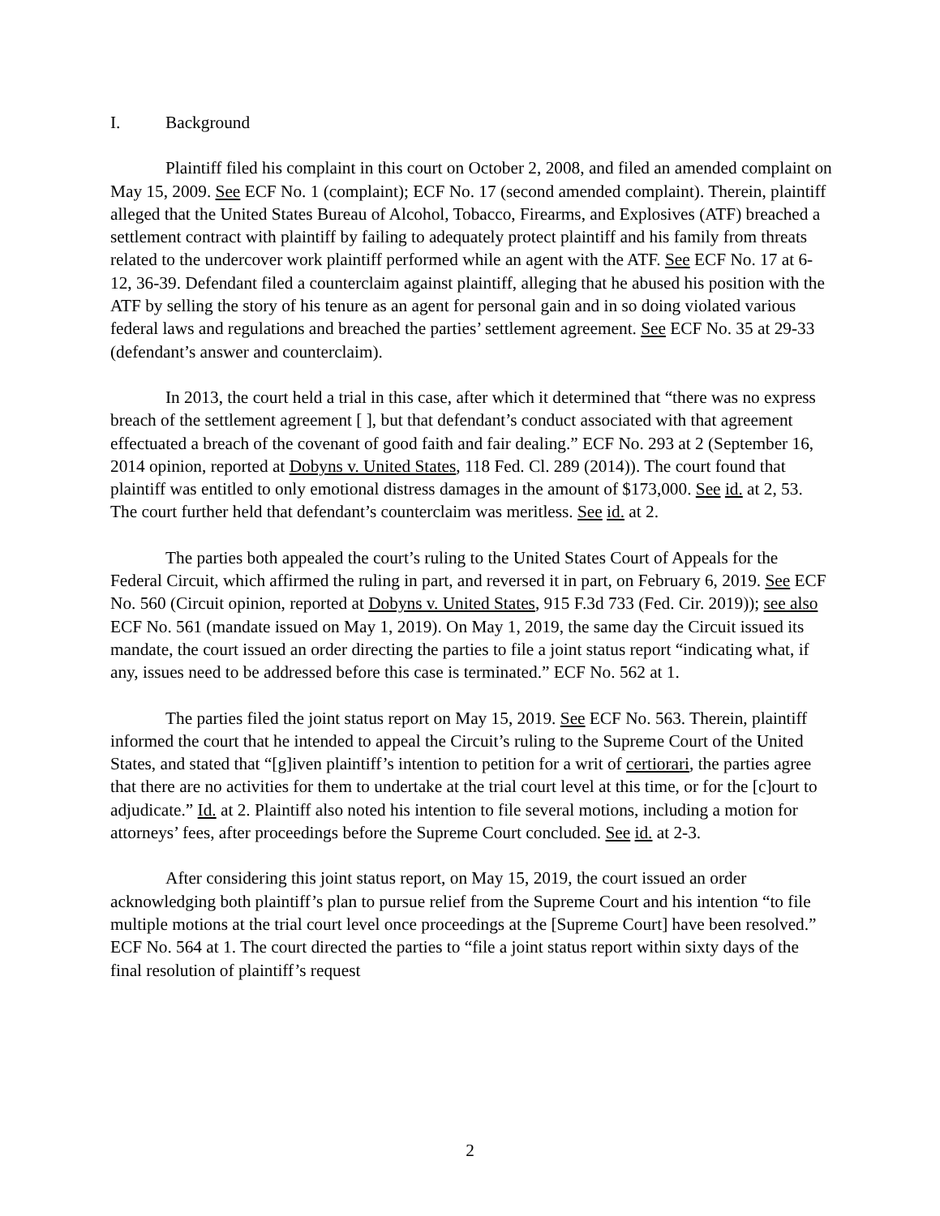I. Background
Plaintiff filed his complaint in this court on October 2, 2008, and filed an amended complaint on May 15, 2009. See ECF No. 1 (complaint); ECF No. 17 (second amended complaint). Therein, plaintiff alleged that the United States Bureau of Alcohol, Tobacco, Firearms, and Explosives (ATF) breached a settlement contract with plaintiff by failing to adequately protect plaintiff and his family from threats related to the undercover work plaintiff performed while an agent with the ATF. See ECF No. 17 at 6-12, 36-39. Defendant filed a counterclaim against plaintiff, alleging that he abused his position with the ATF by selling the story of his tenure as an agent for personal gain and in so doing violated various federal laws and regulations and breached the parties’ settlement agreement. See ECF No. 35 at 29-33 (defendant’s answer and counterclaim).
In 2013, the court held a trial in this case, after which it determined that “there was no express breach of the settlement agreement [ ], but that defendant’s conduct associated with that agreement effectuated a breach of the covenant of good faith and fair dealing.” ECF No. 293 at 2 (September 16, 2014 opinion, reported at Dobyns v. United States, 118 Fed. Cl. 289 (2014)). The court found that plaintiff was entitled to only emotional distress damages in the amount of $173,000. See id. at 2, 53. The court further held that defendant’s counterclaim was meritless. See id. at 2.
The parties both appealed the court’s ruling to the United States Court of Appeals for the Federal Circuit, which affirmed the ruling in part, and reversed it in part, on February 6, 2019. See ECF No. 560 (Circuit opinion, reported at Dobyns v. United States, 915 F.3d 733 (Fed. Cir. 2019)); see also ECF No. 561 (mandate issued on May 1, 2019). On May 1, 2019, the same day the Circuit issued its mandate, the court issued an order directing the parties to file a joint status report “indicating what, if any, issues need to be addressed before this case is terminated.” ECF No. 562 at 1.
The parties filed the joint status report on May 15, 2019. See ECF No. 563. Therein, plaintiff informed the court that he intended to appeal the Circuit’s ruling to the Supreme Court of the United States, and stated that “[g]iven plaintiff’s intention to petition for a writ of certiorari, the parties agree that there are no activities for them to undertake at the trial court level at this time, or for the [c]ourt to adjudicate.” Id. at 2. Plaintiff also noted his intention to file several motions, including a motion for attorneys’ fees, after proceedings before the Supreme Court concluded. See id. at 2-3.
After considering this joint status report, on May 15, 2019, the court issued an order acknowledging both plaintiff’s plan to pursue relief from the Supreme Court and his intention “to file multiple motions at the trial court level once proceedings at the [Supreme Court] have been resolved.” ECF No. 564 at 1. The court directed the parties to “file a joint status report within sixty days of the final resolution of plaintiff’s request
2